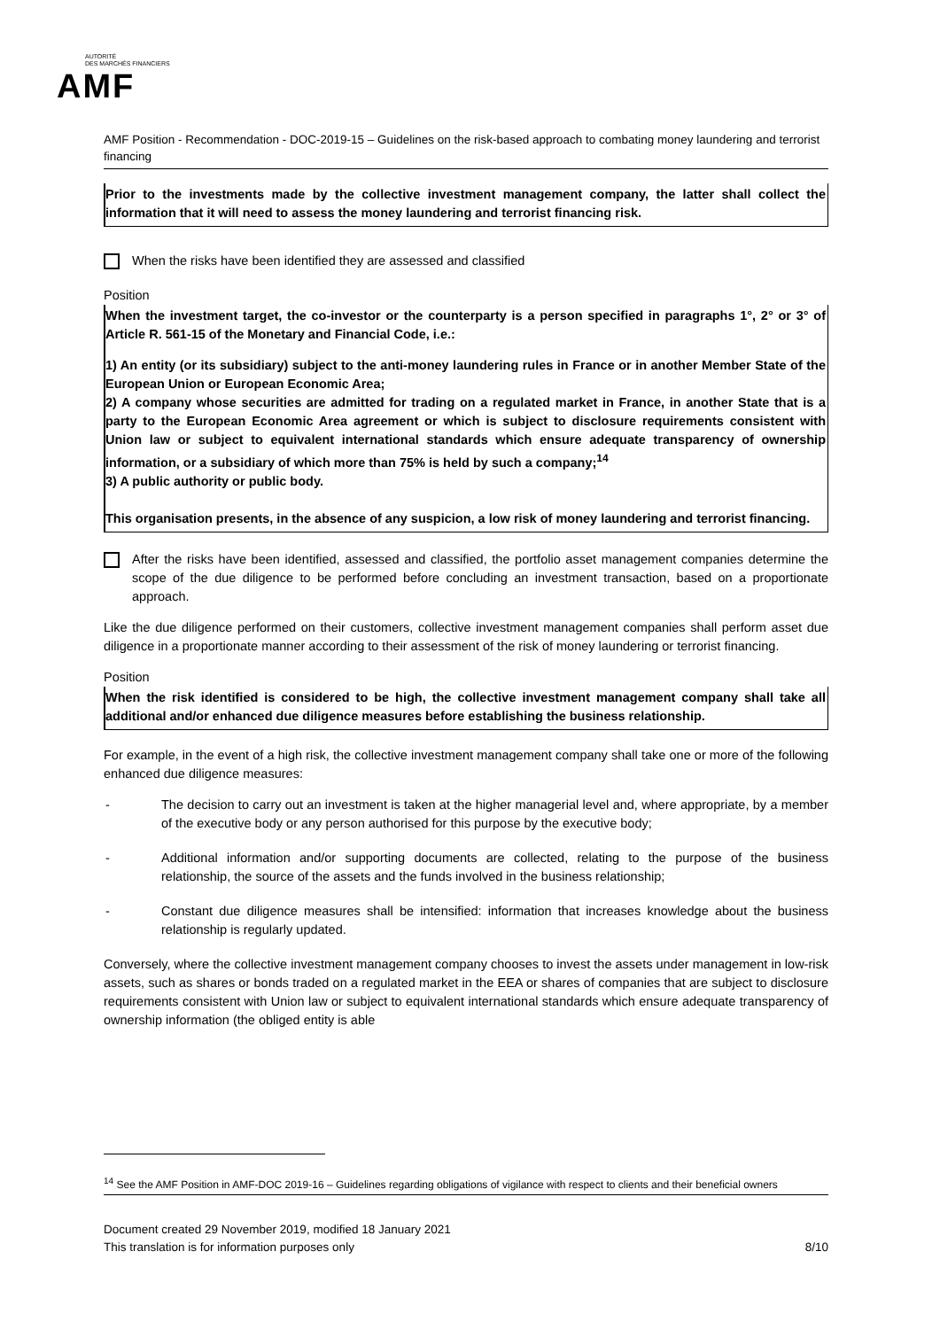AUTORITÉ
DES MARCHÉS FINANCIERS
AMF
AMF Position - Recommendation - DOC-2019-15 – Guidelines on the risk-based approach to combating money laundering and terrorist financing
Prior to the investments made by the collective investment management company, the latter shall collect the information that it will need to assess the money laundering and terrorist financing risk.
When the risks have been identified they are assessed and classified
Position
When the investment target, the co-investor or the counterparty is a person specified in paragraphs 1°, 2° or 3° of Article R. 561-15 of the Monetary and Financial Code, i.e.:
1) An entity (or its subsidiary) subject to the anti-money laundering rules in France or in another Member State of the European Union or European Economic Area;
2) A company whose securities are admitted for trading on a regulated market in France, in another State that is a party to the European Economic Area agreement or which is subject to disclosure requirements consistent with Union law or subject to equivalent international standards which ensure adequate transparency of ownership information, or a subsidiary of which more than 75% is held by such a company;<sup>14</sup>
3) A public authority or public body.
This organisation presents, in the absence of any suspicion, a low risk of money laundering and terrorist financing.
After the risks have been identified, assessed and classified, the portfolio asset management companies determine the scope of the due diligence to be performed before concluding an investment transaction, based on a proportionate approach.
Like the due diligence performed on their customers, collective investment management companies shall perform asset due diligence in a proportionate manner according to their assessment of the risk of money laundering or terrorist financing.
Position
When the risk identified is considered to be high, the collective investment management company shall take all additional and/or enhanced due diligence measures before establishing the business relationship.
For example, in the event of a high risk, the collective investment management company shall take one or more of the following enhanced due diligence measures:
- The decision to carry out an investment is taken at the higher managerial level and, where appropriate, by a member of the executive body or any person authorised for this purpose by the executive body;
- Additional information and/or supporting documents are collected, relating to the purpose of the business relationship, the source of the assets and the funds involved in the business relationship;
- Constant due diligence measures shall be intensified: information that increases knowledge about the business relationship is regularly updated.
Conversely, where the collective investment management company chooses to invest the assets under management in low-risk assets, such as shares or bonds traded on a regulated market in the EEA or shares of companies that are subject to disclosure requirements consistent with Union law or subject to equivalent international standards which ensure adequate transparency of ownership information (the obliged entity is able
<sup>14</sup> See the AMF Position in AMF-DOC 2019-16 – Guidelines regarding obligations of vigilance with respect to clients and their beneficial owners
Document created 29 November 2019, modified 18 January 2021
This translation is for information purposes only 8/10